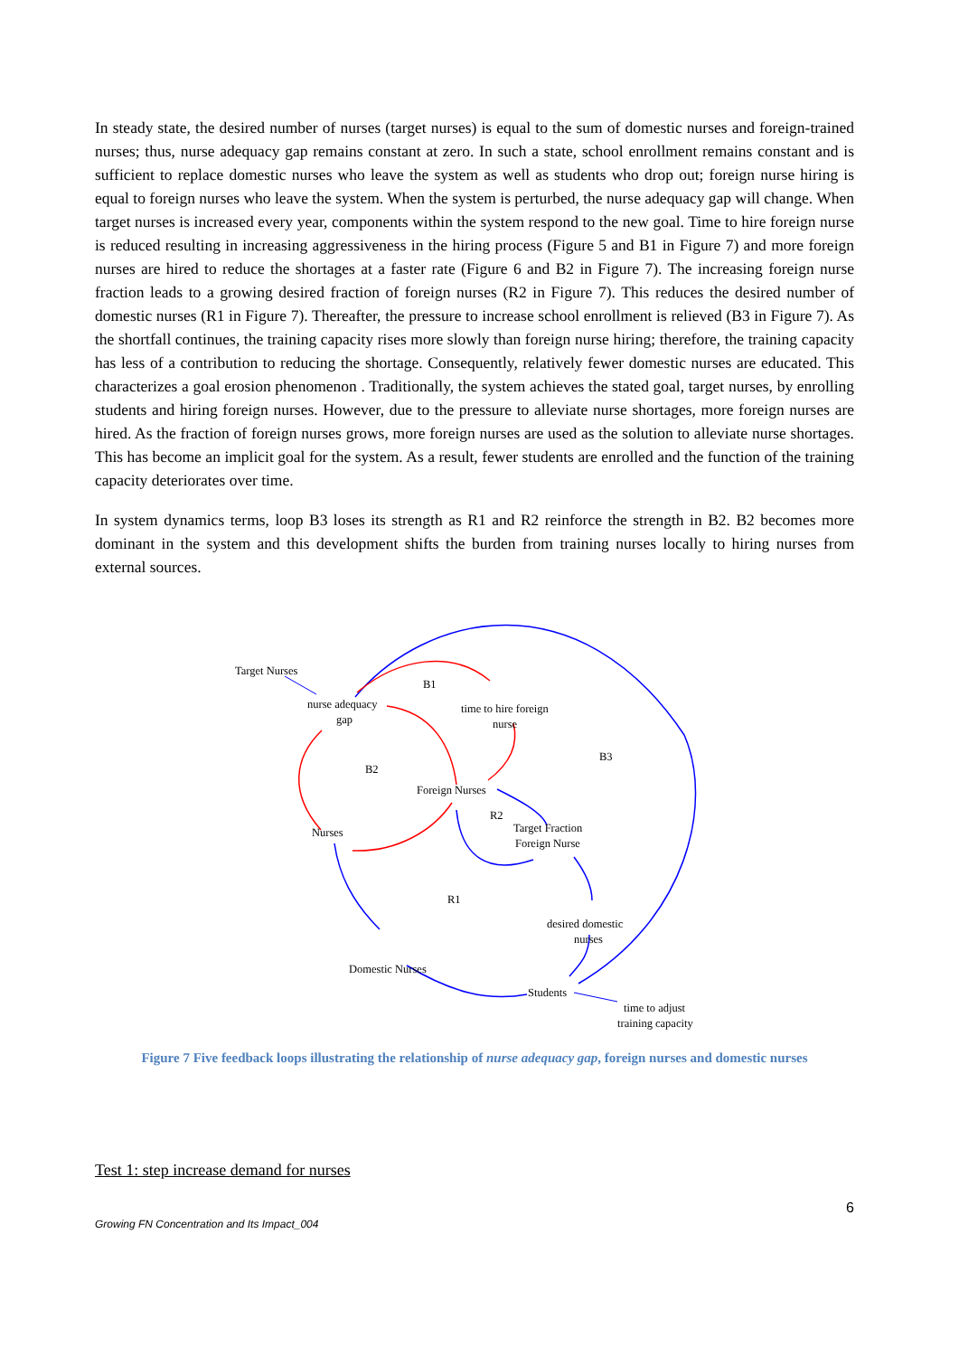In steady state, the desired number of nurses (target nurses) is equal to the sum of domestic nurses and foreign-trained nurses; thus, nurse adequacy gap remains constant at zero. In such a state, school enrollment remains constant and is sufficient to replace domestic nurses who leave the system as well as students who drop out; foreign nurse hiring is equal to foreign nurses who leave the system. When the system is perturbed, the nurse adequacy gap will change. When target nurses is increased every year, components within the system respond to the new goal. Time to hire foreign nurse is reduced resulting in increasing aggressiveness in the hiring process (Figure 5 and B1 in Figure 7) and more foreign nurses are hired to reduce the shortages at a faster rate (Figure 6 and B2 in Figure 7). The increasing foreign nurse fraction leads to a growing desired fraction of foreign nurses (R2 in Figure 7). This reduces the desired number of domestic nurses (R1 in Figure 7). Thereafter, the pressure to increase school enrollment is relieved (B3 in Figure 7). As the shortfall continues, the training capacity rises more slowly than foreign nurse hiring; therefore, the training capacity has less of a contribution to reducing the shortage. Consequently, relatively fewer domestic nurses are educated. This characterizes a goal erosion phenomenon . Traditionally, the system achieves the stated goal, target nurses, by enrolling students and hiring foreign nurses. However, due to the pressure to alleviate nurse shortages, more foreign nurses are hired. As the fraction of foreign nurses grows, more foreign nurses are used as the solution to alleviate nurse shortages. This has become an implicit goal for the system. As a result, fewer students are enrolled and the function of the training capacity deteriorates over time.
In system dynamics terms, loop B3 loses its strength as R1 and R2 reinforce the strength in B2. B2 becomes more dominant in the system and this development shifts the burden from training nurses locally to hiring nurses from external sources.
Target Nurses
nurse adequacy
gap
time to hire foreign
nurse
B1
B2
B3
Foreign Nurses
R2
Target Fraction
Foreign Nurse
Nurses
R1
desired domestic
nurses
Domestic Nurses
Students
time to adjust
training capacity
Figure 7 Five feedback loops illustrating the relationship of nurse adequacy gap, foreign nurses and domestic nurses
Test 1: step increase demand for nurses
6
Growing FN Concentration and Its Impact_004